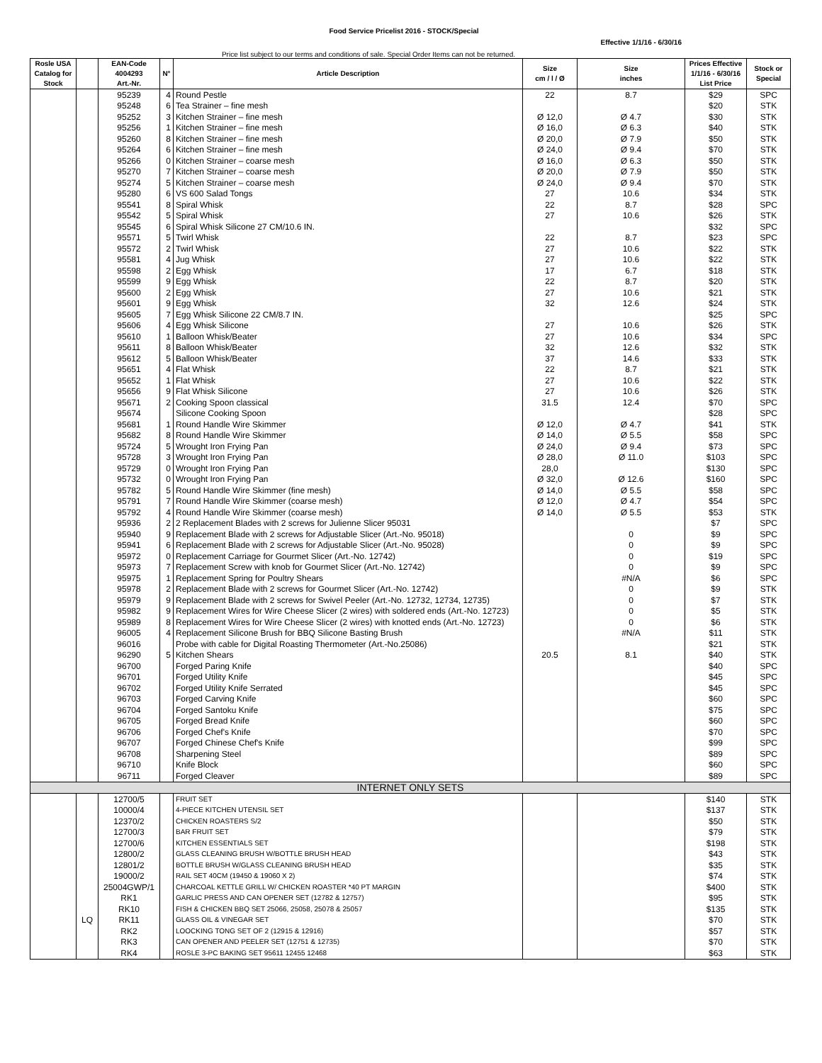Food Service Pricelist 2016 - STOCK/Special
Effective 1/1/16 - 6/30/16
Price list subject to our terms and conditions of sale. Special Order Items can not be returned.
| Rosle USA Catalog for Stock | | EAN-Code 4004293 Art.-Nr. | N° | Article Description | Size cm / l / Ø | Size inches | Prices Effective 1/1/16 - 6/30/16 List Price | Stock or Special |
| --- | --- | --- | --- | --- | --- | --- | --- | --- |
| | | 95239 | 4 | Round Pestle | 22 | 8.7 | $29 | SPC |
| | | 95248 | 6 | Tea Strainer – fine mesh | | | $20 | STK |
| | | 95252 | 3 | Kitchen Strainer – fine mesh | Ø 12,0 | Ø 4.7 | $30 | STK |
| | | 95256 | 1 | Kitchen Strainer – fine mesh | Ø 16,0 | Ø 6.3 | $40 | STK |
| | | 95260 | 8 | Kitchen Strainer – fine mesh | Ø 20,0 | Ø 7.9 | $50 | STK |
| | | 95264 | 6 | Kitchen Strainer – fine mesh | Ø 24,0 | Ø 9.4 | $70 | STK |
| | | 95266 | 0 | Kitchen Strainer – coarse mesh | Ø 16,0 | Ø 6.3 | $50 | STK |
| | | 95270 | 7 | Kitchen Strainer – coarse mesh | Ø 20,0 | Ø 7.9 | $50 | STK |
| | | 95274 | 5 | Kitchen Strainer – coarse mesh | Ø 24,0 | Ø 9.4 | $70 | STK |
| | | 95280 | 6 | VS 600 Salad Tongs | 27 | 10.6 | $34 | STK |
| | | 95541 | 8 | Spiral Whisk | 22 | 8.7 | $28 | SPC |
| | | 95542 | 5 | Spiral Whisk | 27 | 10.6 | $26 | STK |
| | | 95545 | 6 | Spiral Whisk Silicone 27 CM/10.6 IN. | | | $32 | SPC |
| | | 95571 | 5 | Twirl Whisk | 22 | 8.7 | $23 | SPC |
| | | 95572 | 2 | Twirl Whisk | 27 | 10.6 | $22 | STK |
| | | 95581 | 4 | Jug Whisk | 27 | 10.6 | $22 | STK |
| | | 95598 | 2 | Egg Whisk | 17 | 6.7 | $18 | STK |
| | | 95599 | 9 | Egg Whisk | 22 | 8.7 | $20 | STK |
| | | 95600 | 2 | Egg Whisk | 27 | 10.6 | $21 | STK |
| | | 95601 | 9 | Egg Whisk | 32 | 12.6 | $24 | STK |
| | | 95605 | 7 | Egg Whisk Silicone 22 CM/8.7 IN. | | | $25 | SPC |
| | | 95606 | 4 | Egg Whisk Silicone | 27 | 10.6 | $26 | STK |
| | | 95610 | 1 | Balloon Whisk/Beater | 27 | 10.6 | $34 | SPC |
| | | 95611 | 8 | Balloon Whisk/Beater | 32 | 12.6 | $32 | STK |
| | | 95612 | 5 | Balloon Whisk/Beater | 37 | 14.6 | $33 | STK |
| | | 95651 | 4 | Flat Whisk | 22 | 8.7 | $21 | STK |
| | | 95652 | 1 | Flat Whisk | 27 | 10.6 | $22 | STK |
| | | 95656 | 9 | Flat Whisk Silicone | 27 | 10.6 | $26 | STK |
| | | 95671 | 2 | Cooking Spoon classical | 31.5 | 12.4 | $70 | SPC |
| | | 95674 | | Silicone Cooking Spoon | | | $28 | SPC |
| | | 95681 | 1 | Round Handle Wire Skimmer | Ø 12,0 | Ø 4.7 | $41 | STK |
| | | 95682 | 8 | Round Handle Wire Skimmer | Ø 14,0 | Ø 5.5 | $58 | SPC |
| | | 95724 | 5 | Wrought Iron Frying Pan | Ø 24,0 | Ø 9.4 | $73 | SPC |
| | | 95728 | 3 | Wrought Iron Frying Pan | Ø 28,0 | Ø 11.0 | $103 | SPC |
| | | 95729 | 0 | Wrought Iron Frying Pan | 28,0 | | $130 | SPC |
| | | 95732 | 0 | Wrought Iron Frying Pan | Ø 32,0 | Ø 12.6 | $160 | SPC |
| | | 95782 | 5 | Round Handle Wire Skimmer (fine mesh) | Ø 14,0 | Ø 5.5 | $58 | SPC |
| | | 95791 | 7 | Round Handle Wire Skimmer (coarse mesh) | Ø 12,0 | Ø 4.7 | $54 | SPC |
| | | 95792 | 4 | Round Handle Wire Skimmer (coarse mesh) | Ø 14,0 | Ø 5.5 | $53 | STK |
| | | 95936 | 2 | 2 Replacement Blades with 2 screws for Julienne Slicer 95031 | | | $7 | SPC |
| | | 95940 | 9 | Replacement Blade with 2 screws for Adjustable Slicer (Art.-No. 95018) | | 0 | $9 | SPC |
| | | 95941 | 6 | Replacement Blade with 2 screws for Adjustable Slicer (Art.-No. 95028) | | 0 | $9 | SPC |
| | | 95972 | 0 | Replacement Carriage for Gourmet Slicer (Art.-No. 12742) | | 0 | $19 | SPC |
| | | 95973 | 7 | Replacement Screw with knob for Gourmet Slicer (Art.-No. 12742) | | 0 | $9 | SPC |
| | | 95975 | 1 | Replacement Spring for Poultry Shears | | #N/A | $6 | SPC |
| | | 95978 | 2 | Replacement Blade with 2 screws for Gourmet Slicer (Art.-No. 12742) | | 0 | $9 | STK |
| | | 95979 | 9 | Replacement Blade with 2 screws for Swivel Peeler (Art.-No. 12732, 12734, 12735) | | 0 | $7 | STK |
| | | 95982 | 9 | Replacement Wires for Wire Cheese Slicer (2 wires) with soldered ends (Art.-No. 12723) | | 0 | $5 | STK |
| | | 95989 | 8 | Replacement Wires for Wire Cheese Slicer (2 wires) with knotted ends (Art.-No. 12723) | | 0 | $6 | STK |
| | | 96005 | 4 | Replacement Silicone Brush for BBQ Silicone Basting Brush | | #N/A | $11 | STK |
| | | 96016 | | Probe with cable for Digital Roasting Thermometer (Art.-No.25086) | | | $21 | STK |
| | | 96290 | 5 | Kitchen Shears | 20.5 | 8.1 | $40 | STK |
| | | 96700 | | Forged Paring Knife | | | $40 | SPC |
| | | 96701 | | Forged Utility Knife | | | $45 | SPC |
| | | 96702 | | Forged Utility Knife Serrated | | | $45 | SPC |
| | | 96703 | | Forged Carving Knife | | | $60 | SPC |
| | | 96704 | | Forged Santoku Knife | | | $75 | SPC |
| | | 96705 | | Forged Bread Knife | | | $60 | SPC |
| | | 96706 | | Forged Chef's Knife | | | $70 | SPC |
| | | 96707 | | Forged Chinese Chef's Knife | | | $99 | SPC |
| | | 96708 | | Sharpening Steel | | | $89 | SPC |
| | | 96710 | | Knife Block | | | $60 | SPC |
| | | 96711 | | Forged Cleaver | | | $89 | SPC |
| INTERNET ONLY SETS | | | | | | | | |
| | | 12700/5 | | FRUIT SET | | | $140 | STK |
| | | 10000/4 | | 4-PIECE KITCHEN UTENSIL SET | | | $137 | STK |
| | | 12370/2 | | CHICKEN ROASTERS S/2 | | | $50 | STK |
| | | 12700/3 | | BAR FRUIT SET | | | $79 | STK |
| | | 12700/6 | | KITCHEN ESSENTIALS SET | | | $198 | STK |
| | | 12800/2 | | GLASS CLEANING BRUSH W/BOTTLE BRUSH HEAD | | | $43 | STK |
| | | 12801/2 | | BOTTLE BRUSH W/GLASS CLEANING BRUSH HEAD | | | $35 | STK |
| | | 19000/2 | | RAIL SET 40CM (19450 & 19060 X 2) | | | $74 | STK |
| | | 25004GWP/1 | | CHARCOAL KETTLE GRILL W/ CHICKEN ROASTER *40 PT MARGIN | | | $400 | STK |
| | | RK1 | | GARLIC PRESS AND CAN OPENER SET (12782 & 12757) | | | $95 | STK |
| | | RK10 | | FISH & CHICKEN BBQ SET 25066, 25058, 25078 & 25057 | | | $135 | STK |
| | LQ | RK11 | | GLASS OIL & VINEGAR SET | | | $70 | STK |
| | | RK2 | | LOOCKING TONG SET OF 2 (12915 & 12916) | | | $57 | STK |
| | | RK3 | | CAN OPENER AND PEELER SET (12751 & 12735) | | | $70 | STK |
| | | RK4 | | ROSLE 3-PC BAKING SET 95611 12455 12468 | | | $63 | STK |